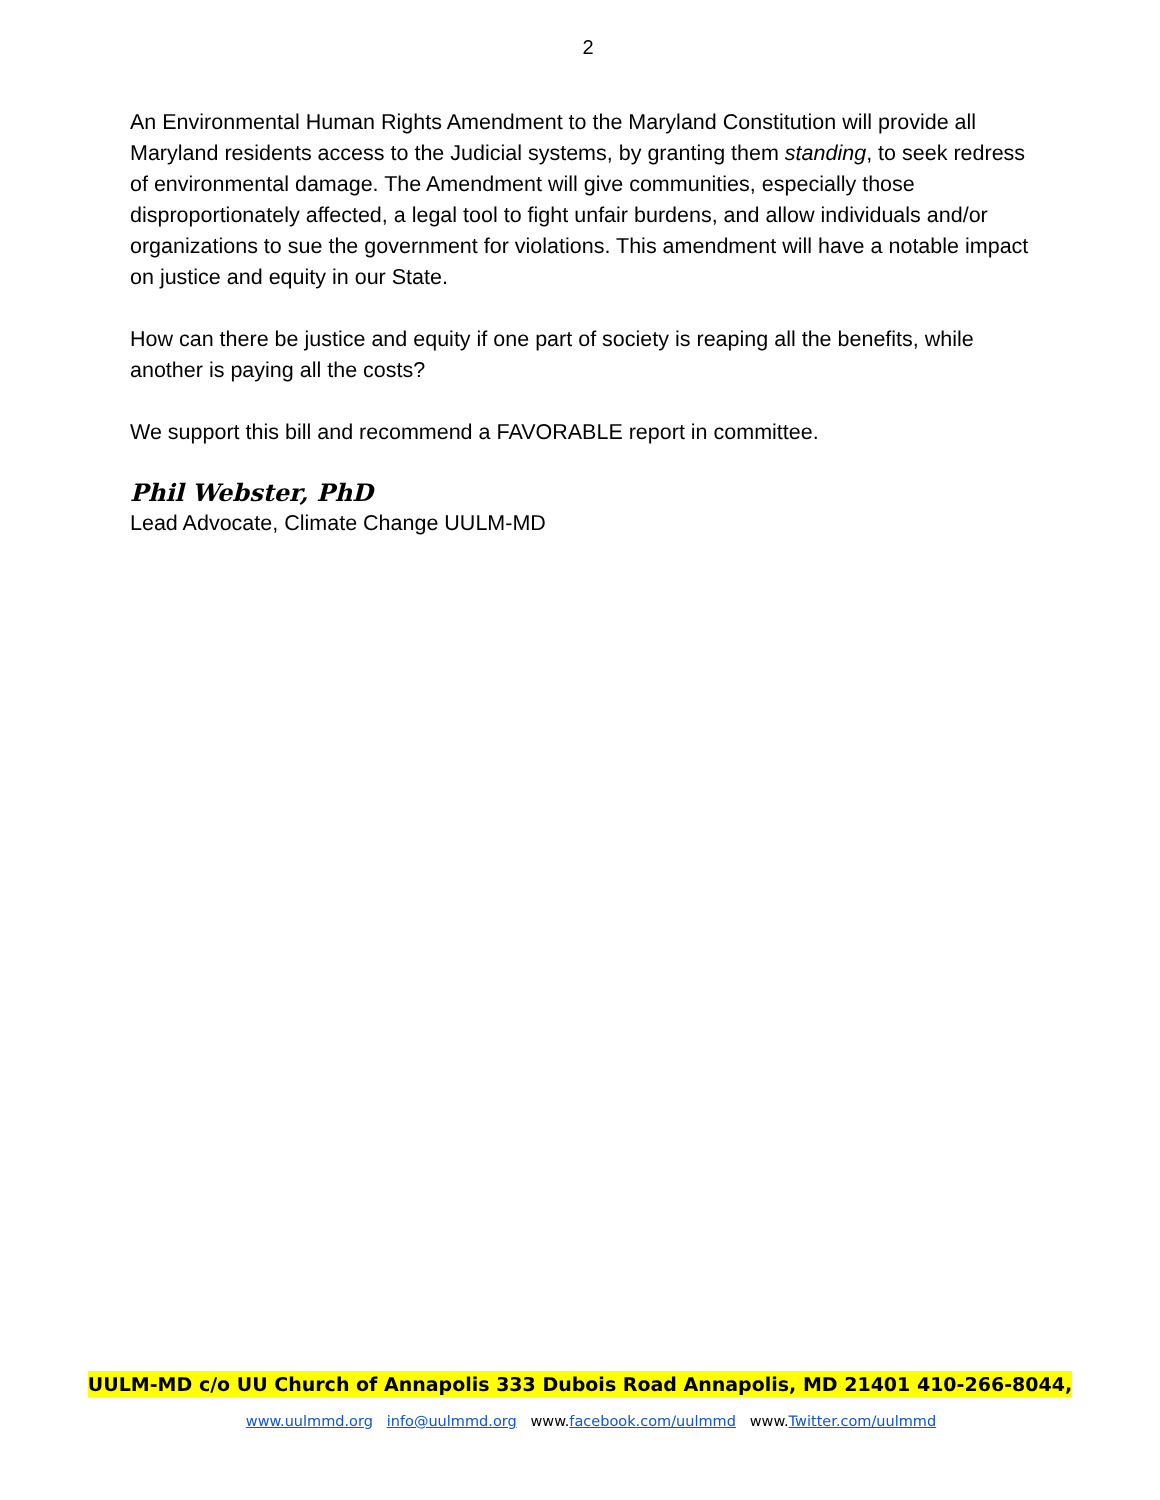2
An Environmental Human Rights Amendment to the Maryland Constitution will provide all Maryland residents access to the Judicial systems, by granting them standing, to seek redress of environmental damage. The Amendment will give communities, especially those disproportionately affected, a legal tool to fight unfair burdens, and allow individuals and/or organizations to sue the government for violations. This amendment will have a notable impact on justice and equity in our State.
How can there be justice and equity if one part of society is reaping all the benefits, while another is paying all the costs?
We support this bill and recommend a FAVORABLE report in committee.
Phil Webster, PhD
Lead Advocate, Climate Change UULM-MD
UULM-MD c/o UU Church of Annapolis 333 Dubois Road Annapolis, MD 21401 410-266-8044,
www.uulmmd.org info@uulmmd.org www.facebook.com/uulmmd www.Twitter.com/uulmmd